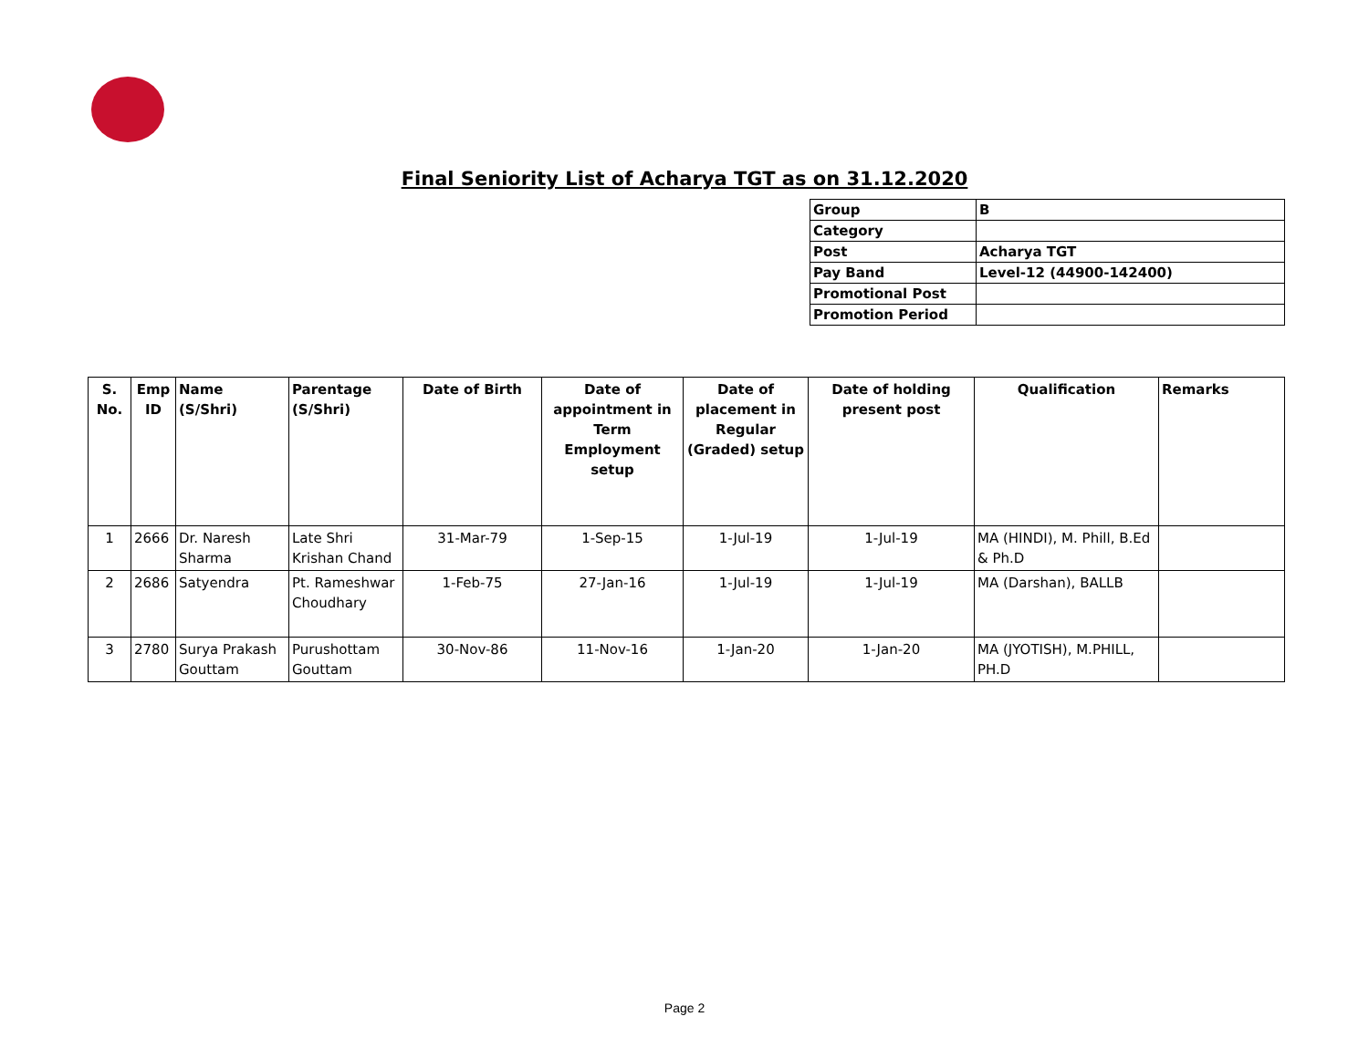Final Seniority List of Acharya TGT as on 31.12.2020
| Group | B |
| Category | |
| Post | Acharya TGT |
| Pay Band | Level-12 (44900-142400) |
| Promotional Post | |
| Promotion Period | |
| S. No. | Emp ID | Name (S/Shri) | Parentage (S/Shri) | Date of Birth | Date of appointment in Term Employment setup | Date of placement in Regular (Graded) setup | Date of holding present post | Qualification | Remarks |
| --- | --- | --- | --- | --- | --- | --- | --- | --- | --- |
| 1 | 2666 | Dr. Naresh Sharma | Late Shri Krishan Chand | 31-Mar-79 | 1-Sep-15 | 1-Jul-19 | 1-Jul-19 | MA (HINDI), M. Phill, B.Ed & Ph.D | |
| 2 | 2686 | Satyendra | Pt. Rameshwar Choudhary | 1-Feb-75 | 27-Jan-16 | 1-Jul-19 | 1-Jul-19 | MA (Darshan), BALLB | |
| 3 | 2780 | Surya Prakash Gouttam | Purushottam Gouttam | 30-Nov-86 | 11-Nov-16 | 1-Jan-20 | 1-Jan-20 | MA (JYOTISH), M.PHILL, PH.D | |
Page 2